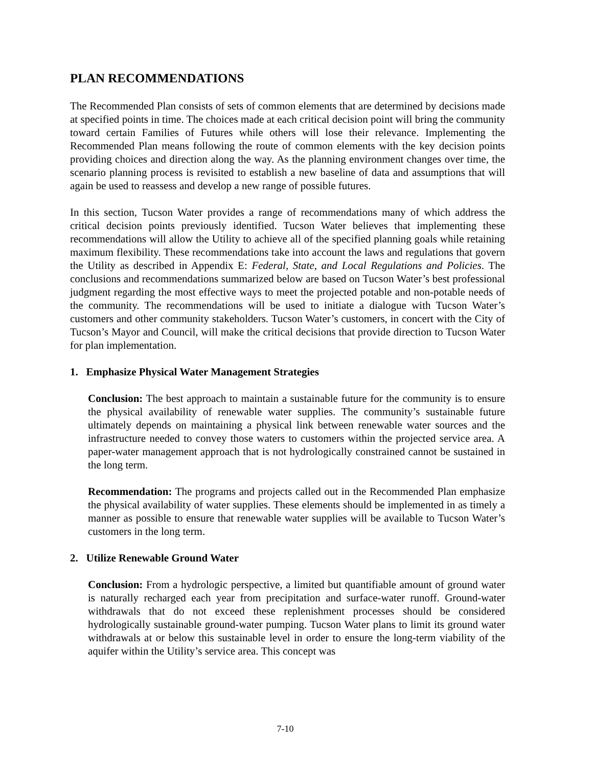PLAN RECOMMENDATIONS
The Recommended Plan consists of sets of common elements that are determined by decisions made at specified points in time. The choices made at each critical decision point will bring the community toward certain Families of Futures while others will lose their relevance. Implementing the Recommended Plan means following the route of common elements with the key decision points providing choices and direction along the way. As the planning environment changes over time, the scenario planning process is revisited to establish a new baseline of data and assumptions that will again be used to reassess and develop a new range of possible futures.
In this section, Tucson Water provides a range of recommendations many of which address the critical decision points previously identified. Tucson Water believes that implementing these recommendations will allow the Utility to achieve all of the specified planning goals while retaining maximum flexibility. These recommendations take into account the laws and regulations that govern the Utility as described in Appendix E: Federal, State, and Local Regulations and Policies. The conclusions and recommendations summarized below are based on Tucson Water’s best professional judgment regarding the most effective ways to meet the projected potable and non-potable needs of the community. The recommendations will be used to initiate a dialogue with Tucson Water’s customers and other community stakeholders. Tucson Water’s customers, in concert with the City of Tucson’s Mayor and Council, will make the critical decisions that provide direction to Tucson Water for plan implementation.
1. Emphasize Physical Water Management Strategies
Conclusion: The best approach to maintain a sustainable future for the community is to ensure the physical availability of renewable water supplies. The community’s sustainable future ultimately depends on maintaining a physical link between renewable water sources and the infrastructure needed to convey those waters to customers within the projected service area. A paper-water management approach that is not hydrologically constrained cannot be sustained in the long term.
Recommendation: The programs and projects called out in the Recommended Plan emphasize the physical availability of water supplies. These elements should be implemented in as timely a manner as possible to ensure that renewable water supplies will be available to Tucson Water’s customers in the long term.
2. Utilize Renewable Ground Water
Conclusion: From a hydrologic perspective, a limited but quantifiable amount of ground water is naturally recharged each year from precipitation and surface-water runoff. Ground-water withdrawals that do not exceed these replenishment processes should be considered hydrologically sustainable ground-water pumping. Tucson Water plans to limit its ground water withdrawals at or below this sustainable level in order to ensure the long-term viability of the aquifer within the Utility’s service area. This concept was
7-10